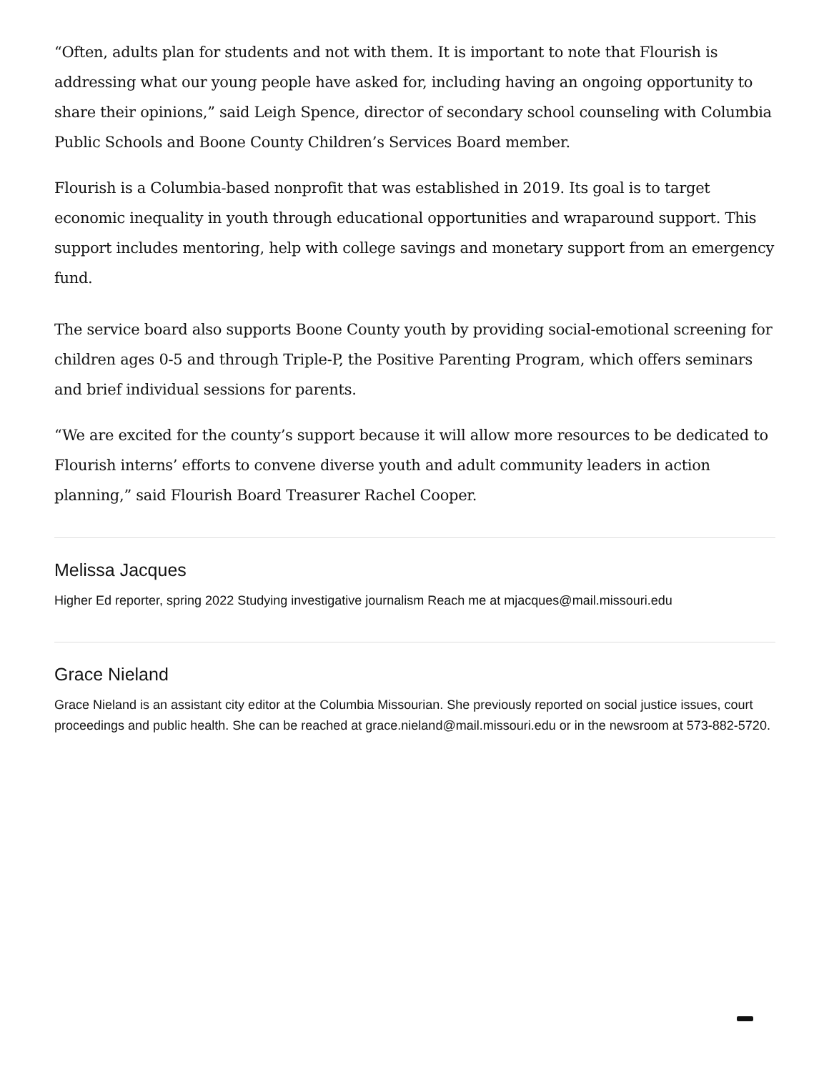“Often, adults plan for students and not with them. It is important to note that Flourish is addressing what our young people have asked for, including having an ongoing opportunity to share their opinions,” said Leigh Spence, director of secondary school counseling with Columbia Public Schools and Boone County Children’s Services Board member.
Flourish is a Columbia-based nonprofit that was established in 2019. Its goal is to target economic inequality in youth through educational opportunities and wraparound support. This support includes mentoring, help with college savings and monetary support from an emergency fund.
The service board also supports Boone County youth by providing social-emotional screening for children ages 0-5 and through Triple-P, the Positive Parenting Program, which offers seminars and brief individual sessions for parents.
“We are excited for the county’s support because it will allow more resources to be dedicated to Flourish interns’ efforts to convene diverse youth and adult community leaders in action planning,” said Flourish Board Treasurer Rachel Cooper.
Melissa Jacques
Higher Ed reporter, spring 2022 Studying investigative journalism Reach me at mjacques@mail.missouri.edu
Grace Nieland
Grace Nieland is an assistant city editor at the Columbia Missourian. She previously reported on social justice issues, court proceedings and public health. She can be reached at grace.nieland@mail.missouri.edu or in the newsroom at 573-882-5720.